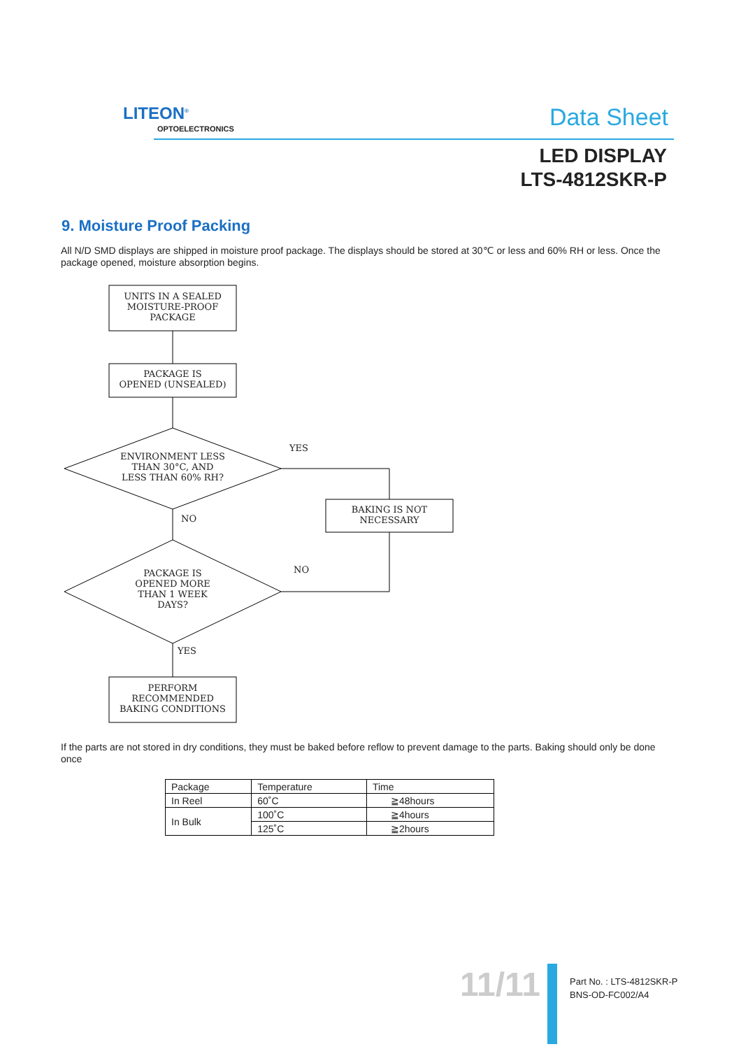LITEON<sup>®</sup>
OPTOELECTRONICS Data Sheet
LED DISPLAY
LTS-4812SKR-P
9. Moisture Proof Packing
All N/D SMD displays are shipped in moisture proof package. The displays should be stored at 30℃ or less and 60% RH or less. Once the package opened, moisture absorption begins.
UNITS IN A SEALED
MOISTURE-PROOF
PACKAGE
PACKAGE IS
OPENED (UNSEALED)
ENVIRONMENT LESS
THAN 30°C, AND
LESS THAN 60% RH?
YES
BAKING IS NOT
NECESSARY
NO
PACKAGE IS
OPENED MORE
THAN 1 WEEK
DAYS?
NO
YES
PERFORM
RECOMMENDED
BAKING CONDITIONS
If the parts are not stored in dry conditions, they must be baked before reflow to prevent damage to the parts. Baking should only be done once
| Package | Temperature | Time |
| --- | --- | --- |
| In Reel | 60˚C | ≧48hours |
| In Bulk | 100˚C | ≧4hours |
| | 125˚C | ≧2hours |
11/11
Part No. : LTS-4812SKR-P
BNS-OD-FC002/A4